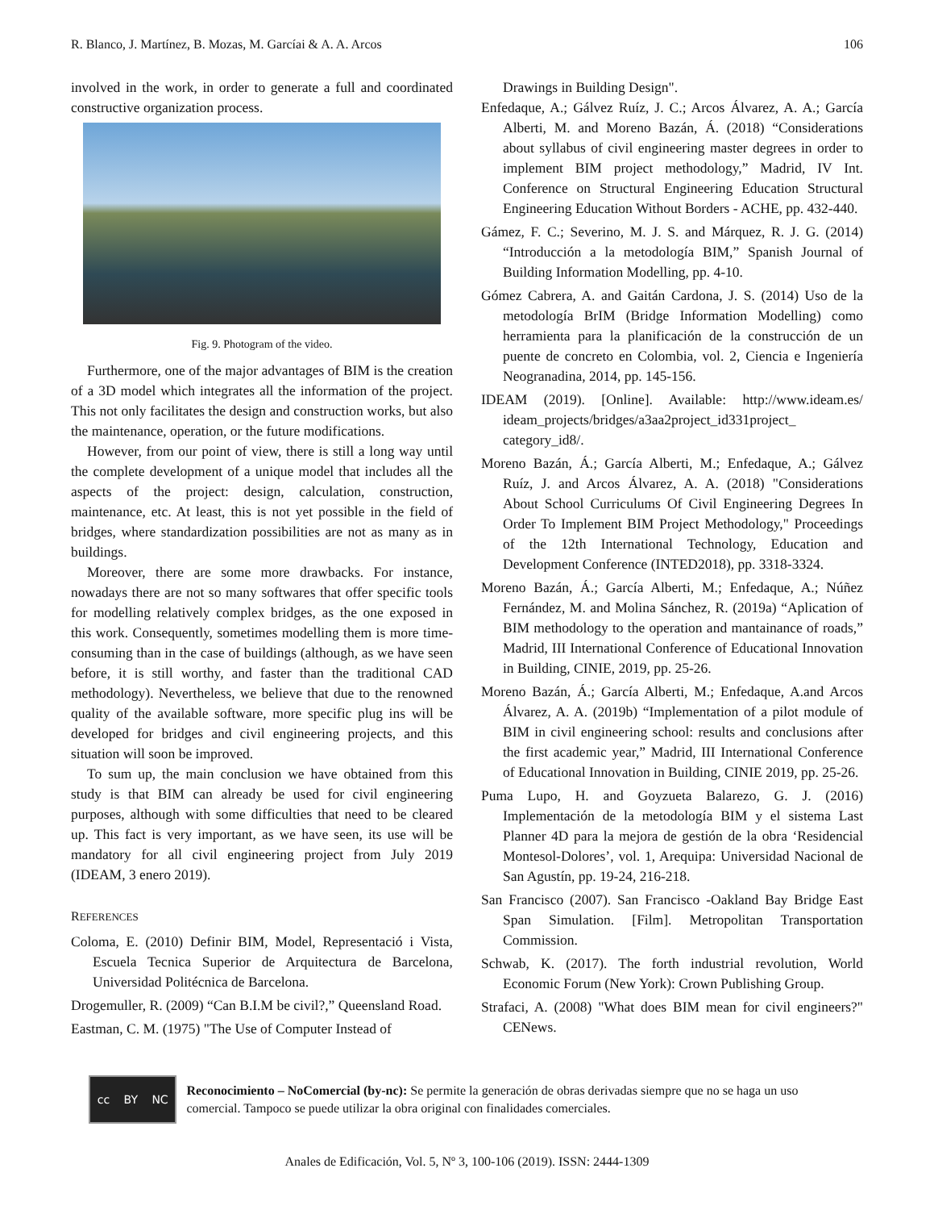R. Blanco, J. Martínez, B. Mozas, M. Garcíai & A. A. Arcos 106
involved in the work, in order to generate a full and coordinated constructive organization process.
Fig. 9. Photogram of the video.
Furthermore, one of the major advantages of BIM is the creation of a 3D model which integrates all the information of the project. This not only facilitates the design and construction works, but also the maintenance, operation, or the future modifications.
However, from our point of view, there is still a long way until the complete development of a unique model that includes all the aspects of the project: design, calculation, construction, maintenance, etc. At least, this is not yet possible in the field of bridges, where standardization possibilities are not as many as in buildings.
Moreover, there are some more drawbacks. For instance, nowadays there are not so many softwares that offer specific tools for modelling relatively complex bridges, as the one exposed in this work. Consequently, sometimes modelling them is more time-consuming than in the case of buildings (although, as we have seen before, it is still worthy, and faster than the traditional CAD methodology). Nevertheless, we believe that due to the renowned quality of the available software, more specific plug ins will be developed for bridges and civil engineering projects, and this situation will soon be improved.
To sum up, the main conclusion we have obtained from this study is that BIM can already be used for civil engineering purposes, although with some difficulties that need to be cleared up. This fact is very important, as we have seen, its use will be mandatory for all civil engineering project from July 2019 (IDEAM, 3 enero 2019).
REFERENCES
Coloma, E. (2010) Definir BIM, Model, Representació i Vista, Escuela Tecnica Superior de Arquitectura de Barcelona, Universidad Politécnica de Barcelona.
Drogemuller, R. (2009) “Can B.I.M be civil?,” Queensland Road.
Eastman, C. M. (1975) "The Use of Computer Instead of
Drawings in Building Design".
Enfedaque, A.; Gálvez Ruíz, J. C.; Arcos Álvarez, A. A.; García Alberti, M. and Moreno Bazán, Á. (2018) “Considerations about syllabus of civil engineering master degrees in order to implement BIM project methodology,” Madrid, IV Int. Conference on Structural Engineering Education Structural Engineering Education Without Borders - ACHE, pp. 432-440.
Gámez, F. C.; Severino, M. J. S. and Márquez, R. J. G. (2014) “Introducción a la metodología BIM,” Spanish Journal of Building Information Modelling, pp. 4-10.
Gómez Cabrera, A. and Gaitán Cardona, J. S. (2014) Uso de la metodología BrIM (Bridge Information Modelling) como herramienta para la planificación de la construcción de un puente de concreto en Colombia, vol. 2, Ciencia e Ingeniería Neogranadina, 2014, pp. 145-156.
IDEAM (2019). [Online]. Available: http://www.ideam.es/ ideam_projects/bridges/a3aa2project_id331project_ category_id8/.
Moreno Bazán, Á.; García Alberti, M.; Enfedaque, A.; Gálvez Ruíz, J. and Arcos Álvarez, A. A. (2018) "Considerations About School Curriculums Of Civil Engineering Degrees In Order To Implement BIM Project Methodology," Proceedings of the 12th International Technology, Education and Development Conference (INTED2018), pp. 3318-3324.
Moreno Bazán, Á.; García Alberti, M.; Enfedaque, A.; Núñez Fernández, M. and Molina Sánchez, R. (2019a) “Aplication of BIM methodology to the operation and mantainance of roads,” Madrid, III International Conference of Educational Innovation in Building, CINIE, 2019, pp. 25-26.
Moreno Bazán, Á.; García Alberti, M.; Enfedaque, A.and Arcos Álvarez, A. A. (2019b) “Implementation of a pilot module of BIM in civil engineering school: results and conclusions after the first academic year,” Madrid, III International Conference of Educational Innovation in Building, CINIE 2019, pp. 25-26.
Puma Lupo, H. and Goyzueta Balarezo, G. J. (2016) Implementación de la metodología BIM y el sistema Last Planner 4D para la mejora de gestión de la obra ‘Residencial Montesol-Dolores’, vol. 1, Arequipa: Universidad Nacional de San Agustín, pp. 19-24, 216-218.
San Francisco (2007). San Francisco -Oakland Bay Bridge East Span Simulation. [Film]. Metropolitan Transportation Commission.
Schwab, K. (2017). The forth industrial revolution, World Economic Forum (New York): Crown Publishing Group.
Strafaci, A. (2008) "What does BIM mean for civil engineers?" CENews.
cc BY NC
Reconocimiento – NoComercial (by-nc): Se permite la generación de obras derivadas siempre que no se haga un uso comercial. Tampoco se puede utilizar la obra original con finalidades comerciales.
Anales de Edificación, Vol. 5, Nº 3, 100-106 (2019). ISSN: 2444-1309